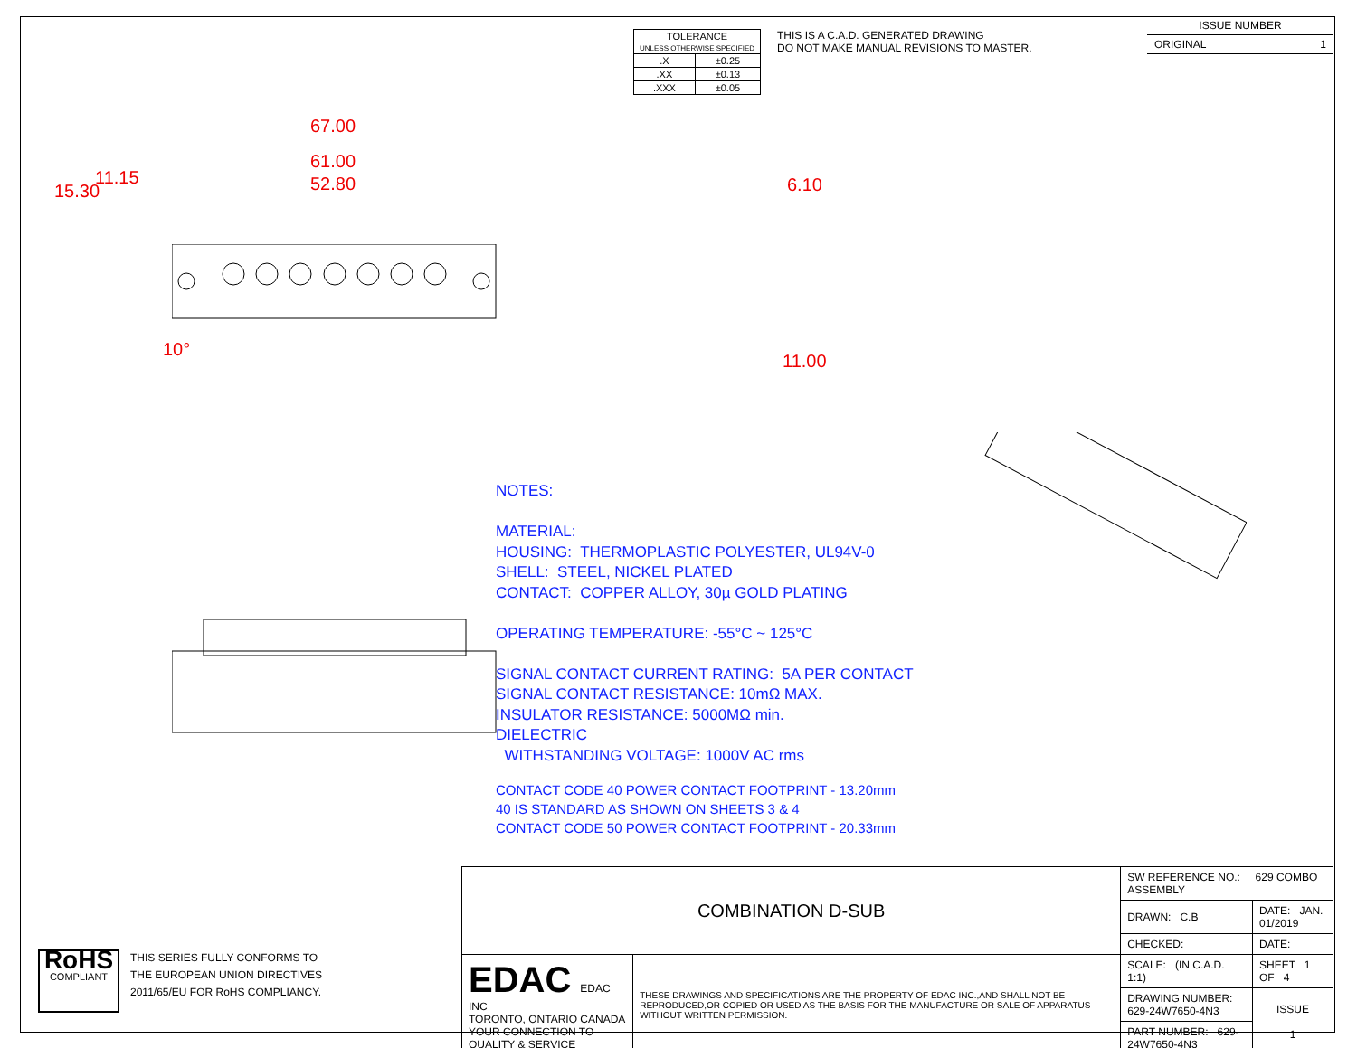| TOLERANCE UNLESS OTHERWISE SPECIFIED | |
| .X | ±0.25 |
| .XX | ±0.13 |
| .XXX | ±0.05 |
THIS IS A C.A.D. GENERATED DRAWING
DO NOT MAKE MANUAL REVISIONS TO MASTER.
ISSUE NUMBER
ORIGINAL 1
67.00
61.00
52.80
15.30
11.15
10°
6.10
11.00
NOTES:
MATERIAL:
HOUSING: THERMOPLASTIC POLYESTER, UL94V-0
SHELL: STEEL, NICKEL PLATED
CONTACT: COPPER ALLOY, 30µ GOLD PLATING
OPERATING TEMPERATURE: -55°C ~ 125°C
SIGNAL CONTACT CURRENT RATING: 5A PER CONTACT
SIGNAL CONTACT RESISTANCE: 10mΩ MAX.
INSULATOR RESISTANCE: 5000MΩ min.
DIELECTRIC
WITHSTANDING VOLTAGE: 1000V AC rms
CONTACT CODE 40 POWER CONTACT FOOTPRINT - 13.20mm
40 IS STANDARD AS SHOWN ON SHEETS 3 & 4
CONTACT CODE 50 POWER CONTACT FOOTPRINT - 20.33mm
RoHS
COMPLIANT
THIS SERIES FULLY CONFORMS TO
THE EUROPEAN UNION DIRECTIVES
2011/65/EU FOR RoHS COMPLIANCY.
| COMBINATION D-SUB | | SW REFERENCE NO.: 629 COMBO ASSEMBLY | | |
| | | DRAWN: C.B | DATE: JAN. 01/2019 | |
| | | CHECKED: | DATE: | |
| EDAC EDAC INC TORONTO, ONTARIO CANADA YOUR CONNECTION TO QUALITY & SERVICE | THESE DRAWINGS AND SPECIFICATIONS ARE THE PROPERTY OF EDAC INC.,AND SHALL NOT BE REPRODUCED,OR COPIED OR USED AS THE BASIS FOR THE MANUFACTURE OR SALE OF APPARATUS WITHOUT WRITTEN PERMISSION. | SCALE: (IN C.A.D. 1:1) | SHEET 1 OF 4 | |
| | | DRAWING NUMBER: 629-24W7650-4N3 | | ISSUE 1 |
| | | PART NUMBER: 629-24W7650-4N3 | | |